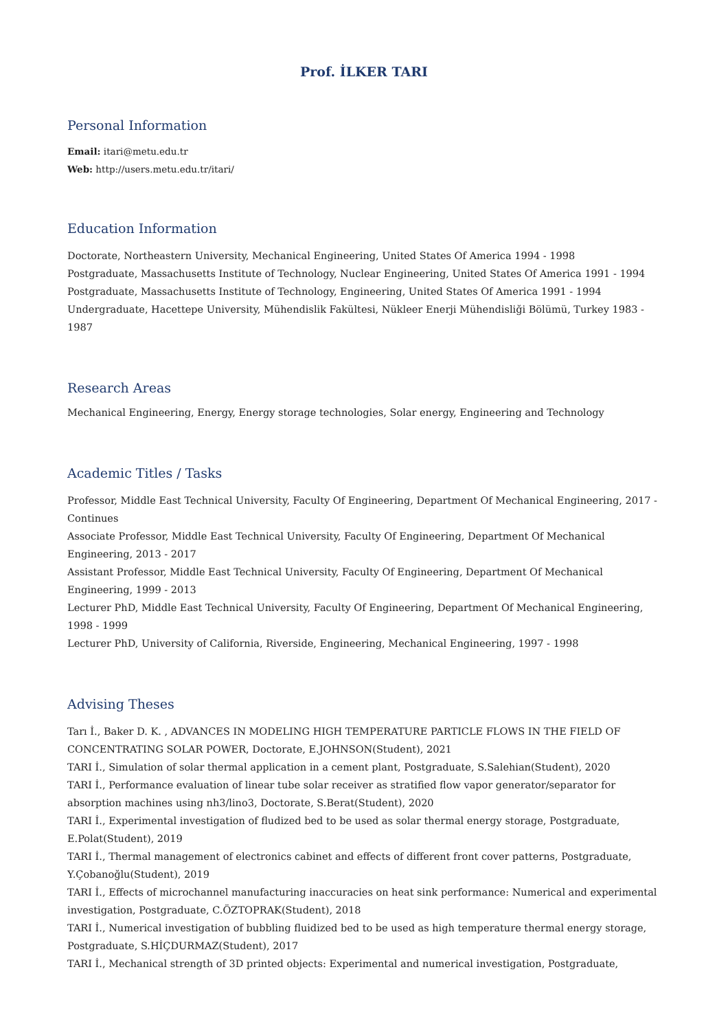Prof. İLKER TARI
Personal Information
Email: itari@metu.edu.tr
Web: http://users.metu.edu.tr/itari/
Education Information
Doctorate, Northeastern University, Mechanical Engineering, United States Of America 1994 - 1998
Postgraduate, Massachusetts Institute of Technology, Nuclear Engineering, United States Of America 1991 - 1994
Postgraduate, Massachusetts Institute of Technology, Engineering, United States Of America 1991 - 1994
Undergraduate, Hacettepe University, Mühendislik Fakültesi, Nükleer Enerji Mühendisliği Bölümü, Turkey 1983 - 1987
Research Areas
Mechanical Engineering, Energy, Energy storage technologies, Solar energy, Engineering and Technology
Academic Titles / Tasks
Professor, Middle East Technical University, Faculty Of Engineering, Department Of Mechanical Engineering, 2017 - Continues
Associate Professor, Middle East Technical University, Faculty Of Engineering, Department Of Mechanical Engineering, 2013 - 2017
Assistant Professor, Middle East Technical University, Faculty Of Engineering, Department Of Mechanical Engineering, 1999 - 2013
Lecturer PhD, Middle East Technical University, Faculty Of Engineering, Department Of Mechanical Engineering, 1998 - 1999
Lecturer PhD, University of California, Riverside, Engineering, Mechanical Engineering, 1997 - 1998
Advising Theses
Tarı İ., Baker D. K. , ADVANCES IN MODELING HIGH TEMPERATURE PARTICLE FLOWS IN THE FIELD OF CONCENTRATING SOLAR POWER, Doctorate, E.JOHNSON(Student), 2021
TARI İ., Simulation of solar thermal application in a cement plant, Postgraduate, S.Salehian(Student), 2020
TARI İ., Performance evaluation of linear tube solar receiver as stratified flow vapor generator/separator for absorption machines using nh3/lino3, Doctorate, S.Berat(Student), 2020
TARI İ., Experimental investigation of fludized bed to be used as solar thermal energy storage, Postgraduate, E.Polat(Student), 2019
TARI İ., Thermal management of electronics cabinet and effects of different front cover patterns, Postgraduate, Y.Çobanoğlu(Student), 2019
TARI İ., Effects of microchannel manufacturing inaccuracies on heat sink performance: Numerical and experimental investigation, Postgraduate, C.ÖZTOPRAK(Student), 2018
TARI İ., Numerical investigation of bubbling fluidized bed to be used as high temperature thermal energy storage, Postgraduate, S.HİÇDURMAZ(Student), 2017
TARI İ., Mechanical strength of 3D printed objects: Experimental and numerical investigation, Postgraduate,